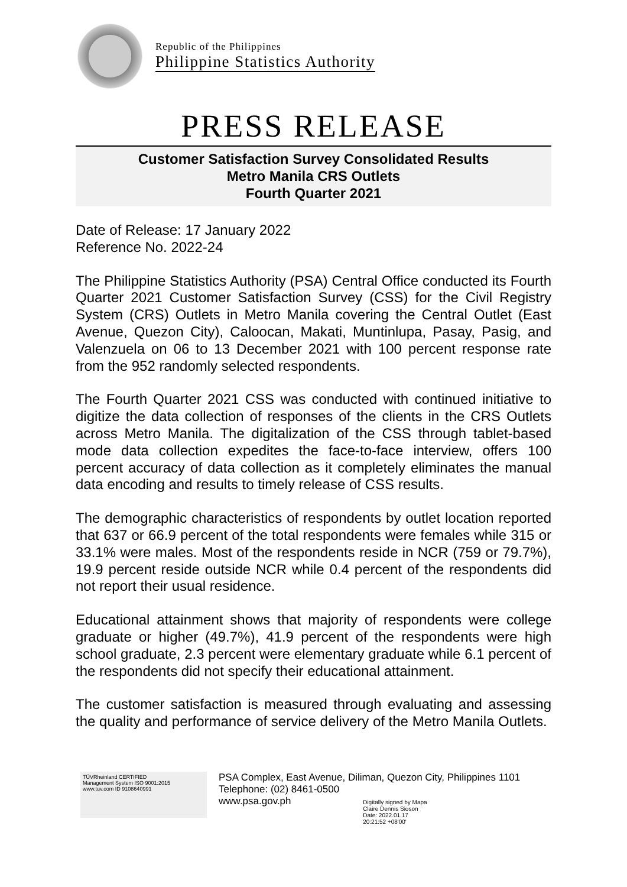Republic of the Philippines
Philippine Statistics Authority
PRESS RELEASE
Customer Satisfaction Survey Consolidated Results
Metro Manila CRS Outlets
Fourth Quarter 2021
Date of Release: 17 January 2022
Reference No. 2022-24
The Philippine Statistics Authority (PSA) Central Office conducted its Fourth Quarter 2021 Customer Satisfaction Survey (CSS) for the Civil Registry System (CRS) Outlets in Metro Manila covering the Central Outlet (East Avenue, Quezon City), Caloocan, Makati, Muntinlupa, Pasay, Pasig, and Valenzuela on 06 to 13 December 2021 with 100 percent response rate from the 952 randomly selected respondents.
The Fourth Quarter 2021 CSS was conducted with continued initiative to digitize the data collection of responses of the clients in the CRS Outlets across Metro Manila. The digitalization of the CSS through tablet-based mode data collection expedites the face-to-face interview, offers 100 percent accuracy of data collection as it completely eliminates the manual data encoding and results to timely release of CSS results.
The demographic characteristics of respondents by outlet location reported that 637 or 66.9 percent of the total respondents were females while 315 or 33.1% were males. Most of the respondents reside in NCR (759 or 79.7%), 19.9 percent reside outside NCR while 0.4 percent of the respondents did not report their usual residence.
Educational attainment shows that majority of respondents were college graduate or higher (49.7%), 41.9 percent of the respondents were high school graduate, 2.3 percent were elementary graduate while 6.1 percent of the respondents did not specify their educational attainment.
The customer satisfaction is measured through evaluating and assessing the quality and performance of service delivery of the Metro Manila Outlets.
TÜVRheinland CERTIFIED
Management System ISO 9001:2015
www.tuv.com ID 9108640991
PSA Complex, East Avenue, Diliman, Quezon City, Philippines 1101
Telephone: (02) 8461-0500
www.psa.gov.ph
Digitally signed by Mapa
Claire Dennis Sioson
Date: 2022.01.17
20:21:52 +08'00'